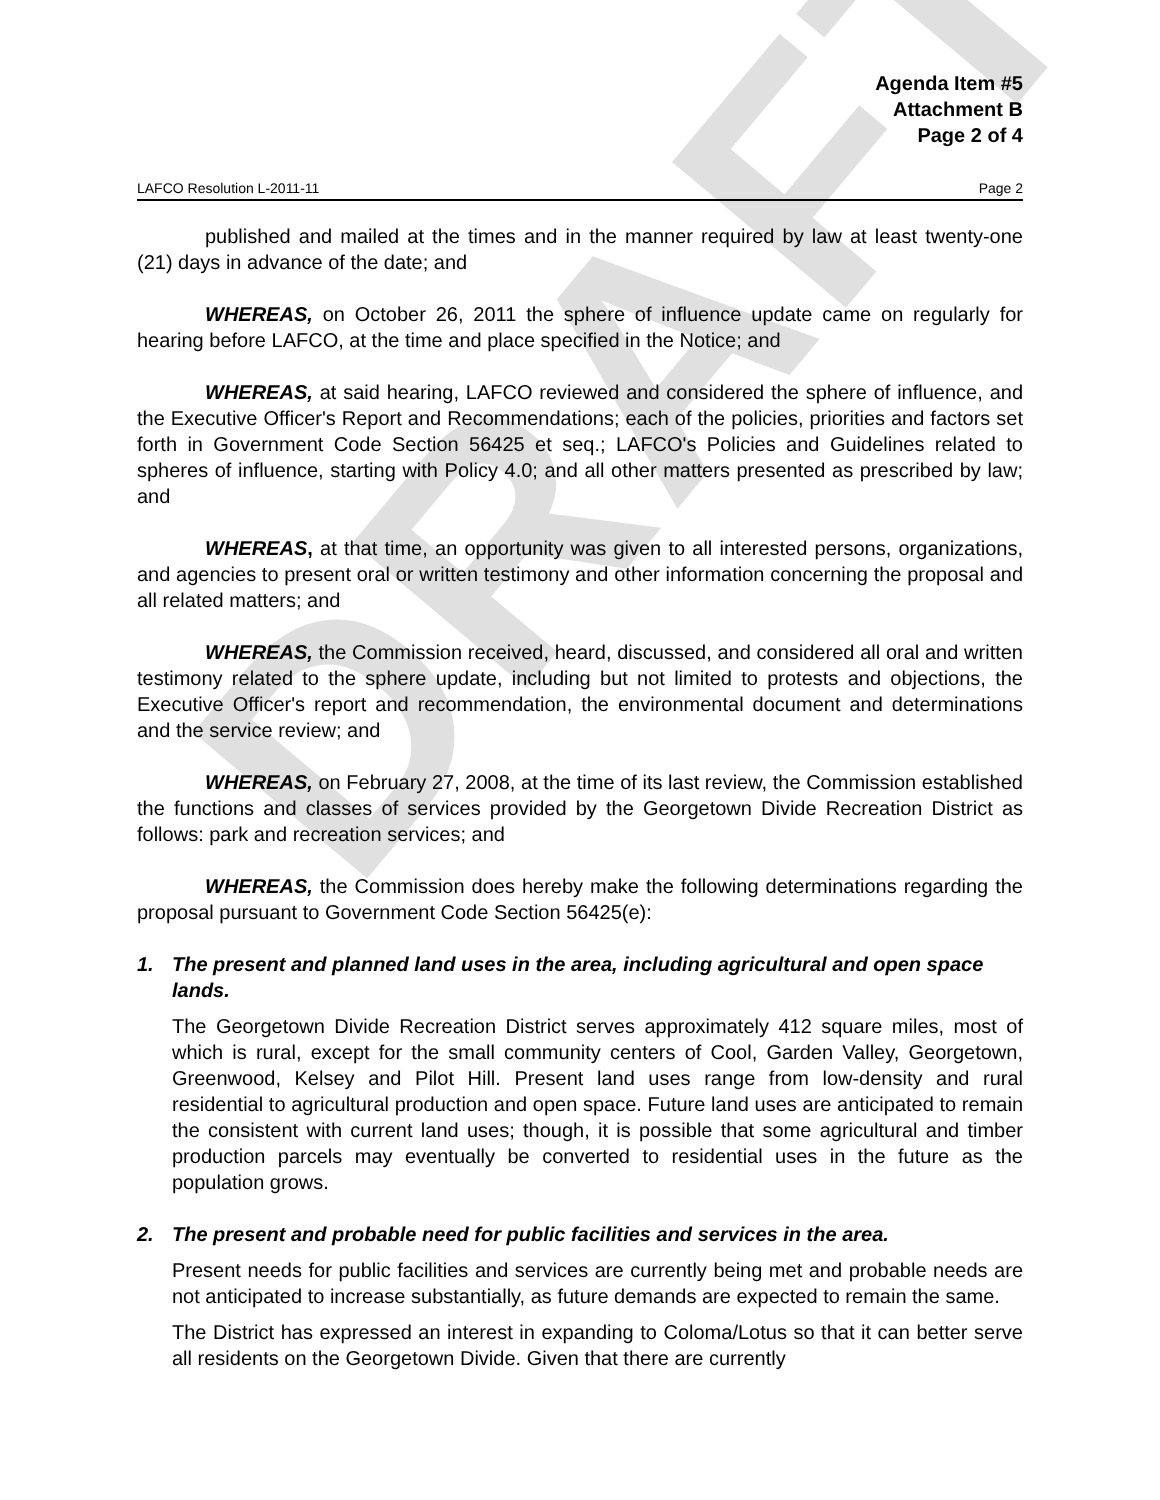DRAFT
Agenda Item #5
Attachment B
Page 2 of 4
LAFCO Resolution L-2011-11 Page 2
published and mailed at the times and in the manner required by law at least twenty-one (21) days in advance of the date; and
WHEREAS, on October 26, 2011 the sphere of influence update came on regularly for hearing before LAFCO, at the time and place specified in the Notice; and
WHEREAS, at said hearing, LAFCO reviewed and considered the sphere of influence, and the Executive Officer's Report and Recommendations; each of the policies, priorities and factors set forth in Government Code Section 56425 et seq.; LAFCO's Policies and Guidelines related to spheres of influence, starting with Policy 4.0; and all other matters presented as prescribed by law; and
WHEREAS, at that time, an opportunity was given to all interested persons, organizations, and agencies to present oral or written testimony and other information concerning the proposal and all related matters; and
WHEREAS, the Commission received, heard, discussed, and considered all oral and written testimony related to the sphere update, including but not limited to protests and objections, the Executive Officer's report and recommendation, the environmental document and determinations and the service review; and
WHEREAS, on February 27, 2008, at the time of its last review, the Commission established the functions and classes of services provided by the Georgetown Divide Recreation District as follows: park and recreation services; and
WHEREAS, the Commission does hereby make the following determinations regarding the proposal pursuant to Government Code Section 56425(e):
1. The present and planned land uses in the area, including agricultural and open space lands.
The Georgetown Divide Recreation District serves approximately 412 square miles, most of which is rural, except for the small community centers of Cool, Garden Valley, Georgetown, Greenwood, Kelsey and Pilot Hill. Present land uses range from low-density and rural residential to agricultural production and open space. Future land uses are anticipated to remain the consistent with current land uses; though, it is possible that some agricultural and timber production parcels may eventually be converted to residential uses in the future as the population grows.
2. The present and probable need for public facilities and services in the area.
Present needs for public facilities and services are currently being met and probable needs are not anticipated to increase substantially, as future demands are expected to remain the same.
The District has expressed an interest in expanding to Coloma/Lotus so that it can better serve all residents on the Georgetown Divide. Given that there are currently